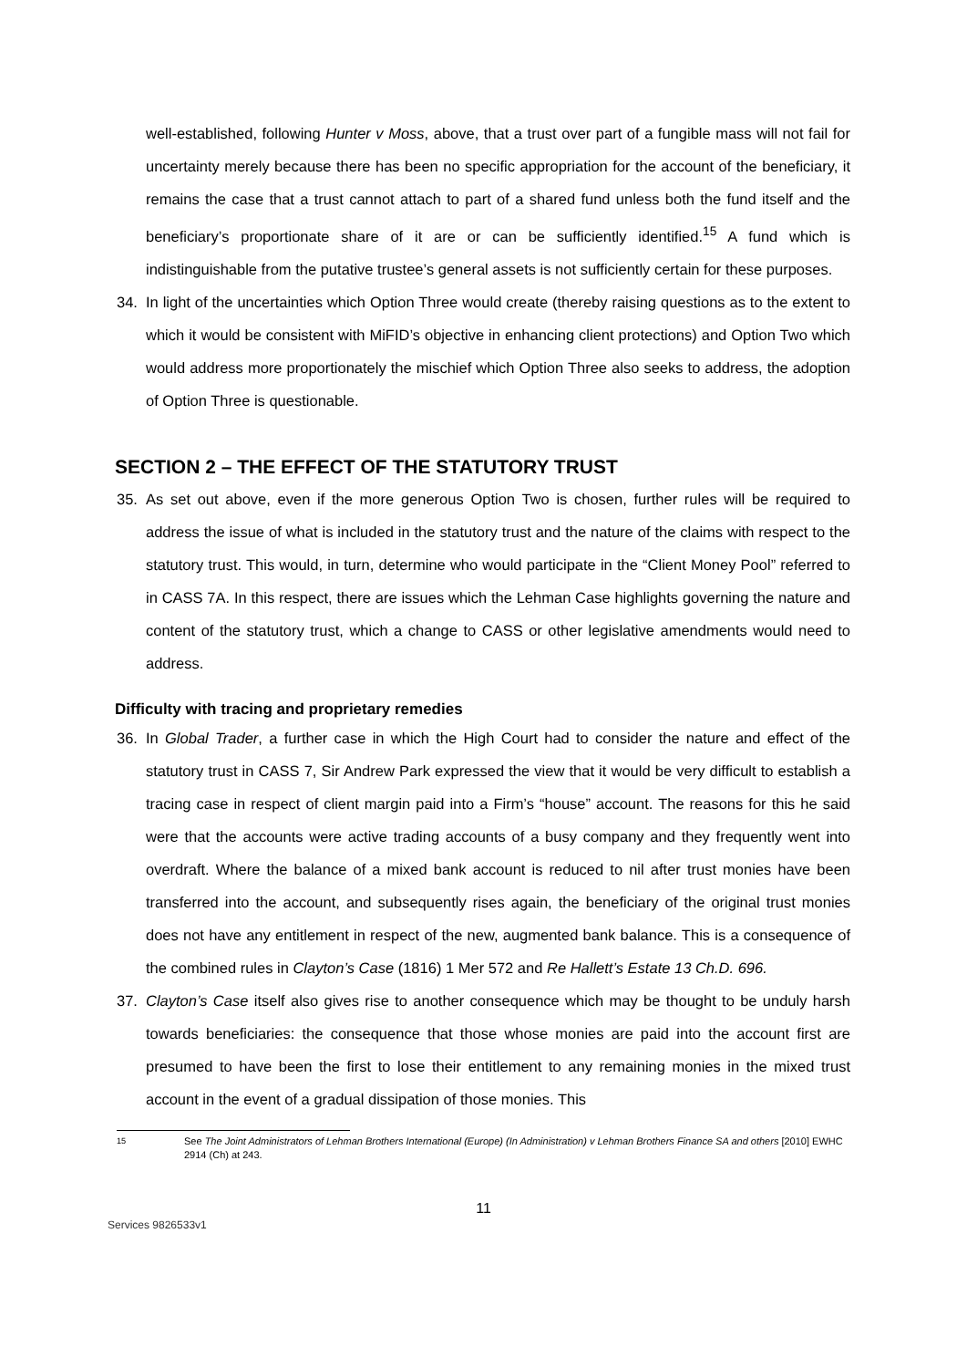well-established, following Hunter v Moss, above, that a trust over part of a fungible mass will not fail for uncertainty merely because there has been no specific appropriation for the account of the beneficiary, it remains the case that a trust cannot attach to part of a shared fund unless both the fund itself and the beneficiary’s proportionate share of it are or can be sufficiently identified.<sup>15</sup> A fund which is indistinguishable from the putative trustee’s general assets is not sufficiently certain for these purposes.
34. In light of the uncertainties which Option Three would create (thereby raising questions as to the extent to which it would be consistent with MiFID’s objective in enhancing client protections) and Option Two which would address more proportionately the mischief which Option Three also seeks to address, the adoption of Option Three is questionable.
SECTION 2 – THE EFFECT OF THE STATUTORY TRUST
35. As set out above, even if the more generous Option Two is chosen, further rules will be required to address the issue of what is included in the statutory trust and the nature of the claims with respect to the statutory trust. This would, in turn, determine who would participate in the “Client Money Pool” referred to in CASS 7A. In this respect, there are issues which the Lehman Case highlights governing the nature and content of the statutory trust, which a change to CASS or other legislative amendments would need to address.
Difficulty with tracing and proprietary remedies
36. In Global Trader, a further case in which the High Court had to consider the nature and effect of the statutory trust in CASS 7, Sir Andrew Park expressed the view that it would be very difficult to establish a tracing case in respect of client margin paid into a Firm’s “house” account. The reasons for this he said were that the accounts were active trading accounts of a busy company and they frequently went into overdraft. Where the balance of a mixed bank account is reduced to nil after trust monies have been transferred into the account, and subsequently rises again, the beneficiary of the original trust monies does not have any entitlement in respect of the new, augmented bank balance. This is a consequence of the combined rules in Clayton’s Case (1816) 1 Mer 572 and Re Hallett’s Estate 13 Ch.D. 696.
37. Clayton’s Case itself also gives rise to another consequence which may be thought to be unduly harsh towards beneficiaries: the consequence that those whose monies are paid into the account first are presumed to have been the first to lose their entitlement to any remaining monies in the mixed trust account in the event of a gradual dissipation of those monies. This
<sup>15</sup> See The Joint Administrators of Lehman Brothers International (Europe) (In Administration) v Lehman Brothers Finance SA and others [2010] EWHC 2914 (Ch) at 243.
11
Services 9826533v1